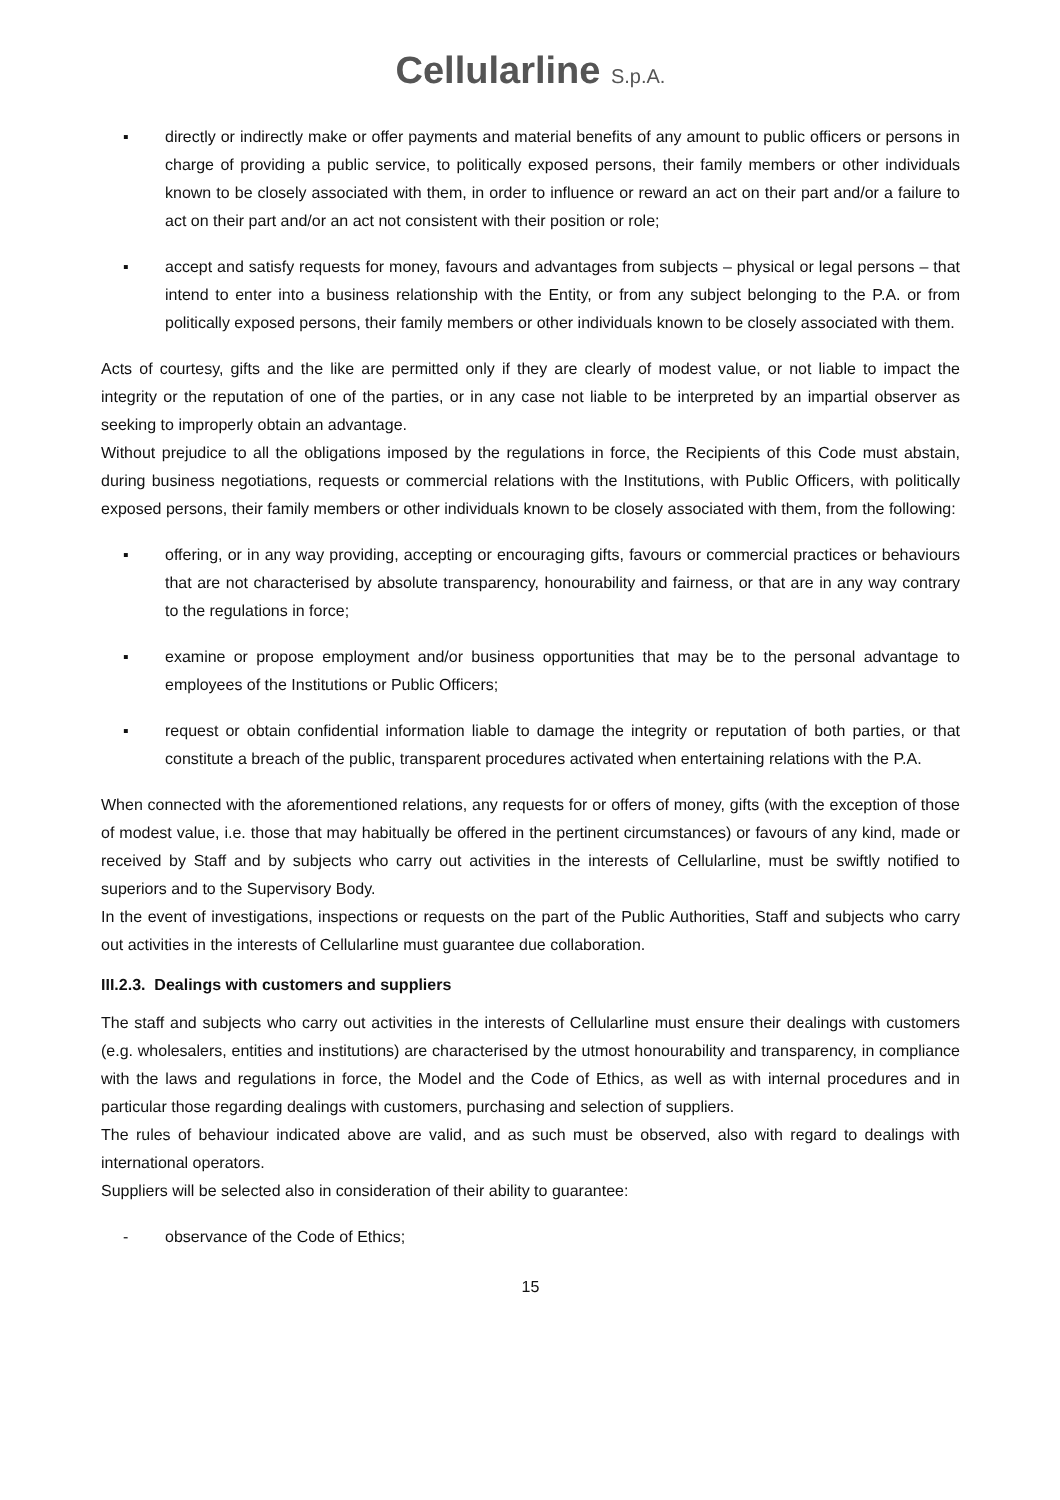Cellularline S.p.A.
▪ directly or indirectly make or offer payments and material benefits of any amount to public officers or persons in charge of providing a public service, to politically exposed persons, their family members or other individuals known to be closely associated with them, in order to influence or reward an act on their part and/or a failure to act on their part and/or an act not consistent with their position or role;
▪ accept and satisfy requests for money, favours and advantages from subjects – physical or legal persons – that intend to enter into a business relationship with the Entity, or from any subject belonging to the P.A. or from politically exposed persons, their family members or other individuals known to be closely associated with them.
Acts of courtesy, gifts and the like are permitted only if they are clearly of modest value, or not liable to impact the integrity or the reputation of one of the parties, or in any case not liable to be interpreted by an impartial observer as seeking to improperly obtain an advantage.
Without prejudice to all the obligations imposed by the regulations in force, the Recipients of this Code must abstain, during business negotiations, requests or commercial relations with the Institutions, with Public Officers, with politically exposed persons, their family members or other individuals known to be closely associated with them, from the following:
▪ offering, or in any way providing, accepting or encouraging gifts, favours or commercial practices or behaviours that are not characterised by absolute transparency, honourability and fairness, or that are in any way contrary to the regulations in force;
▪ examine or propose employment and/or business opportunities that may be to the personal advantage to employees of the Institutions or Public Officers;
▪ request or obtain confidential information liable to damage the integrity or reputation of both parties, or that constitute a breach of the public, transparent procedures activated when entertaining relations with the P.A.
When connected with the aforementioned relations, any requests for or offers of money, gifts (with the exception of those of modest value, i.e. those that may habitually be offered in the pertinent circumstances) or favours of any kind, made or received by Staff and by subjects who carry out activities in the interests of Cellularline, must be swiftly notified to superiors and to the Supervisory Body.
In the event of investigations, inspections or requests on the part of the Public Authorities, Staff and subjects who carry out activities in the interests of Cellularline must guarantee due collaboration.
III.2.3. Dealings with customers and suppliers
The staff and subjects who carry out activities in the interests of Cellularline must ensure their dealings with customers (e.g. wholesalers, entities and institutions) are characterised by the utmost honourability and transparency, in compliance with the laws and regulations in force, the Model and the Code of Ethics, as well as with internal procedures and in particular those regarding dealings with customers, purchasing and selection of suppliers.
The rules of behaviour indicated above are valid, and as such must be observed, also with regard to dealings with international operators.
Suppliers will be selected also in consideration of their ability to guarantee:
- observance of the Code of Ethics;
15